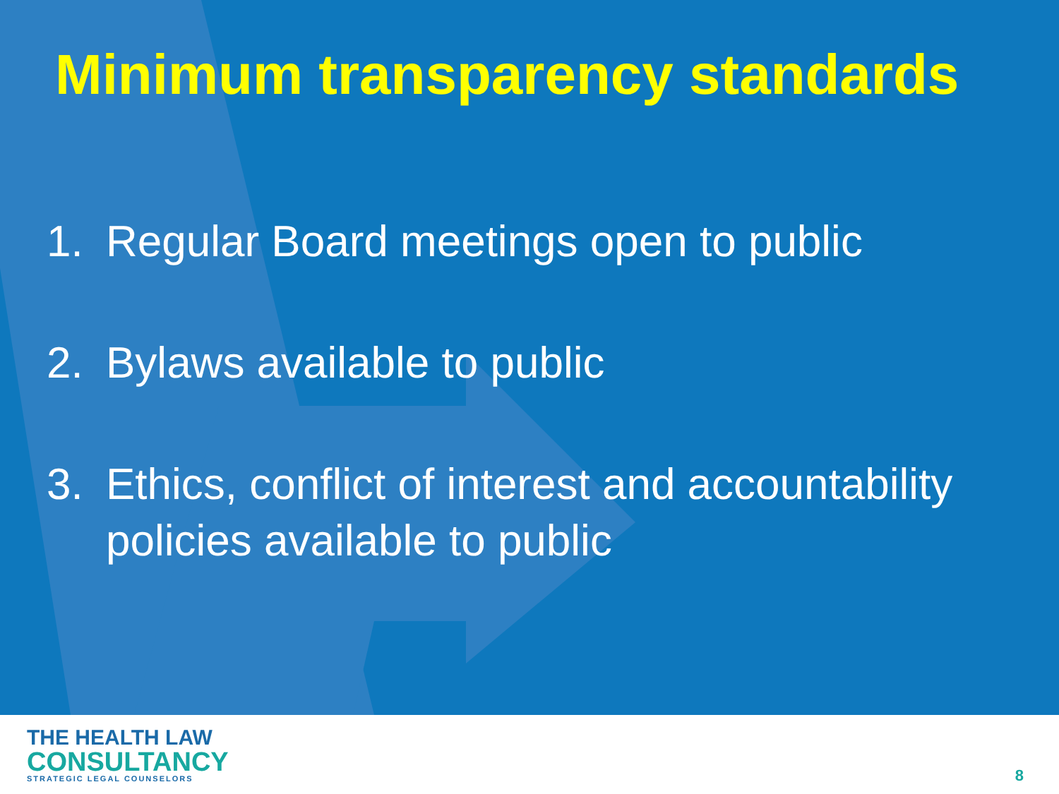Minimum transparency standards
1. Regular Board meetings open to public
2. Bylaws available to public
3. Ethics, conflict of interest and accountability policies available to public
THE HEALTH LAW
CONSULTANCY
STRATEGIC LEGAL COUNSELORS
8